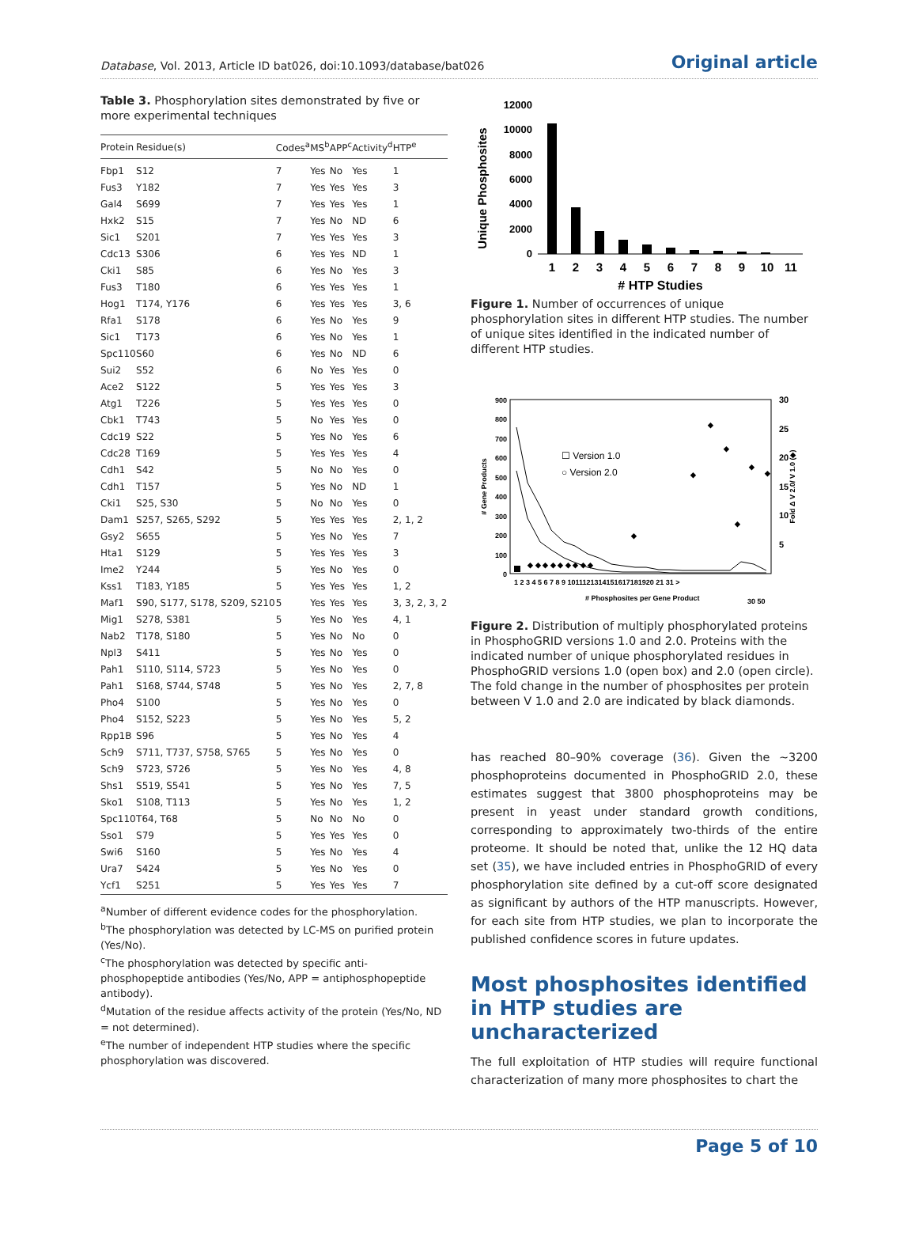Database, Vol. 2013, Article ID bat026, doi:10.1093/database/bat026 Original article
Table 3. Phosphorylation sites demonstrated by five or more experimental techniques
| Protein | Residue(s) | Codes<sup>a</sup> | MS<sup>b</sup> | APP<sup>c</sup> | Activity<sup>d</sup> | HTP<sup>e</sup> |
| --- | --- | --- | --- | --- | --- | --- |
| Fbp1 | S12 | 7 | Yes | No | Yes | 1 |
| Fus3 | Y182 | 7 | Yes | Yes | Yes | 3 |
| Gal4 | S699 | 7 | Yes | Yes | Yes | 1 |
| Hxk2 | S15 | 7 | Yes | No | ND | 6 |
| Sic1 | S201 | 7 | Yes | Yes | Yes | 3 |
| Cdc13 | S306 | 6 | Yes | Yes | ND | 1 |
| Cki1 | S85 | 6 | Yes | No | Yes | 3 |
| Fus3 | T180 | 6 | Yes | Yes | Yes | 1 |
| Hog1 | T174, Y176 | 6 | Yes | Yes | Yes | 3, 6 |
| Rfa1 | S178 | 6 | Yes | No | Yes | 9 |
| Sic1 | T173 | 6 | Yes | No | Yes | 1 |
| Spc110 | S60 | 6 | Yes | No | ND | 6 |
| Sui2 | S52 | 6 | No | Yes | Yes | 0 |
| Ace2 | S122 | 5 | Yes | Yes | Yes | 3 |
| Atg1 | T226 | 5 | Yes | Yes | Yes | 0 |
| Cbk1 | T743 | 5 | No | Yes | Yes | 0 |
| Cdc19 | S22 | 5 | Yes | No | Yes | 6 |
| Cdc28 | T169 | 5 | Yes | Yes | Yes | 4 |
| Cdh1 | S42 | 5 | No | No | Yes | 0 |
| Cdh1 | T157 | 5 | Yes | No | ND | 1 |
| Cki1 | S25, S30 | 5 | No | No | Yes | 0 |
| Dam1 | S257, S265, S292 | 5 | Yes | Yes | Yes | 2, 1, 2 |
| Gsy2 | S655 | 5 | Yes | No | Yes | 7 |
| Hta1 | S129 | 5 | Yes | Yes | Yes | 3 |
| Ime2 | Y244 | 5 | Yes | No | Yes | 0 |
| Kss1 | T183, Y185 | 5 | Yes | Yes | Yes | 1, 2 |
| Maf1 | S90, S177, S178, S209, S210 | 5 | Yes | Yes | Yes | 3, 3, 2, 3, 2 |
| Mig1 | S278, S381 | 5 | Yes | No | Yes | 4, 1 |
| Nab2 | T178, S180 | 5 | Yes | No | No | 0 |
| Npl3 | S411 | 5 | Yes | No | Yes | 0 |
| Pah1 | S110, S114, S723 | 5 | Yes | No | Yes | 0 |
| Pah1 | S168, S744, S748 | 5 | Yes | No | Yes | 2, 7, 8 |
| Pho4 | S100 | 5 | Yes | No | Yes | 0 |
| Pho4 | S152, S223 | 5 | Yes | No | Yes | 5, 2 |
| Rpp1B | S96 | 5 | Yes | No | Yes | 4 |
| Sch9 | S711, T737, S758, S765 | 5 | Yes | No | Yes | 0 |
| Sch9 | S723, S726 | 5 | Yes | No | Yes | 4, 8 |
| Shs1 | S519, S541 | 5 | Yes | No | Yes | 7, 5 |
| Sko1 | S108, T113 | 5 | Yes | No | Yes | 1, 2 |
| Spc110 | T64, T68 | 5 | No | No | No | 0 |
| Sso1 | S79 | 5 | Yes | Yes | Yes | 0 |
| Swi6 | S160 | 5 | Yes | No | Yes | 4 |
| Ura7 | S424 | 5 | Yes | No | Yes | 0 |
| Ycf1 | S251 | 5 | Yes | Yes | Yes | 7 |
<sup>a</sup> Number of different evidence codes for the phosphorylation.
<sup>b</sup> The phosphorylation was detected by LC-MS on purified protein (Yes/No).
<sup>c</sup> The phosphorylation was detected by specific anti-phosphopeptide antibodies (Yes/No, APP = antiphosphopeptide antibody).
<sup>d</sup> Mutation of the residue affects activity of the protein (Yes/No, ND = not determined).
<sup>e</sup> The number of independent HTP studies where the specific phosphorylation was discovered.
Unique Phosphosites
12000
10000
8000
6000
4000
2000
0
1
2
3
4
5
6
7
8
9
10
11
# HTP Studies
Figure 1. Number of occurrences of unique phosphorylation sites in different HTP studies. The number of unique sites identified in the indicated number of different HTP studies.
# Gene Products
900
800
700
600
500
400
300
200
100
0
30
25
20
15
10
5
☐ Version 1.0
○ Version 2.0
◆ ◆ ◆ ◆ ◆ ◆ ◆ ◆ ◆
◆
◆
◆
◆
◆
◆
◆
1 2 3 4 5 6 7 8 9 1011121314151617181920 21 31 >
# Phosphosites per Gene Product
30 50
Fold Δ V 2.0/ V 1.0 (◆)
Figure 2. Distribution of multiply phosphorylated proteins in PhosphoGRID versions 1.0 and 2.0. Proteins with the indicated number of unique phosphorylated residues in PhosphoGRID versions 1.0 (open box) and 2.0 (open circle). The fold change in the number of phosphosites per protein between V 1.0 and 2.0 are indicated by black diamonds.
has reached 80–90% coverage (36). Given the ∼3200 phosphoproteins documented in PhosphoGRID 2.0, these estimates suggest that 3800 phosphoproteins may be present in yeast under standard growth conditions, corresponding to approximately two-thirds of the entire proteome. It should be noted that, unlike the 12 HQ data set (35), we have included entries in PhosphoGRID of every phosphorylation site defined by a cut-off score designated as significant by authors of the HTP manuscripts. However, for each site from HTP studies, we plan to incorporate the published confidence scores in future updates.
Most phosphosites identified in HTP studies are uncharacterized
The full exploitation of HTP studies will require functional characterization of many more phosphosites to chart the
Page 5 of 10